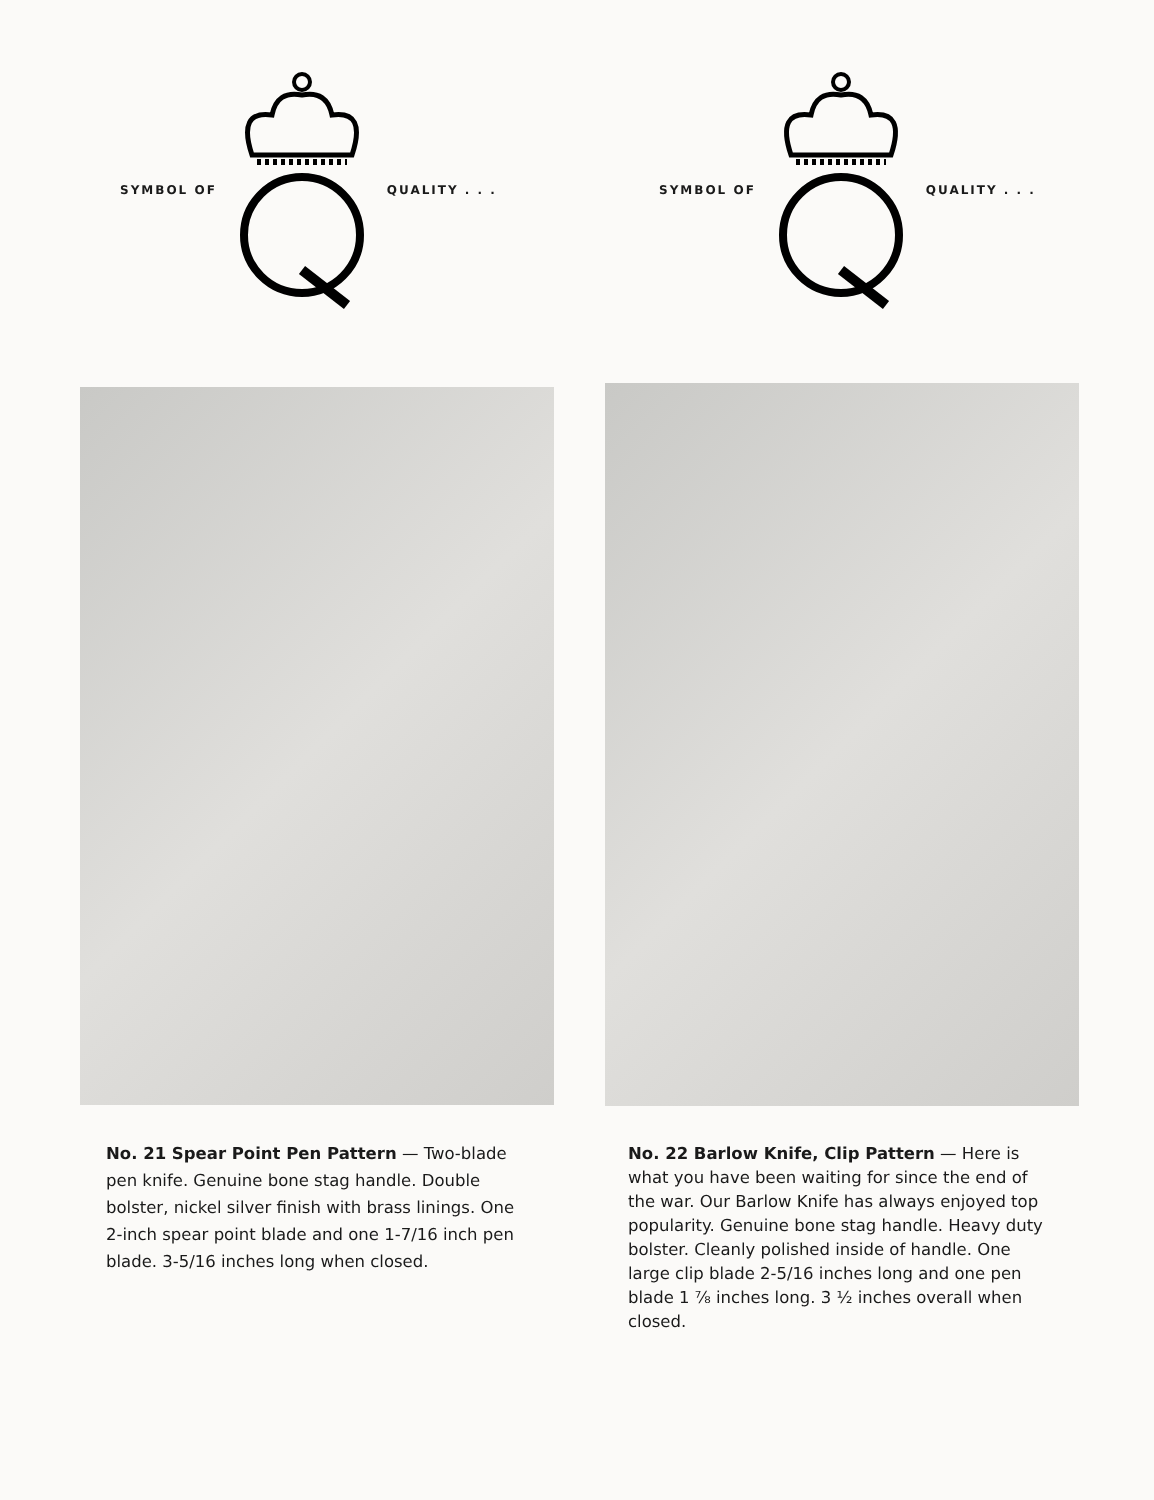SYMBOL OF QUALITY . . . SYMBOL OF QUALITY . . .
No. 21 Spear Point Pen Pattern — Two-blade pen knife. Genuine bone stag handle. Double bolster, nickel silver finish with brass linings. One 2-inch spear point blade and one 1-7/16 inch pen blade. 3-5/16 inches long when closed.
No. 22 Barlow Knife, Clip Pattern — Here is what you have been waiting for since the end of the war. Our Barlow Knife has always enjoyed top popularity. Genuine bone stag handle. Heavy duty bolster. Cleanly polished inside of handle. One large clip blade 2-5/16 inches long and one pen blade 1 ⅞ inches long. 3 ½ inches overall when closed.